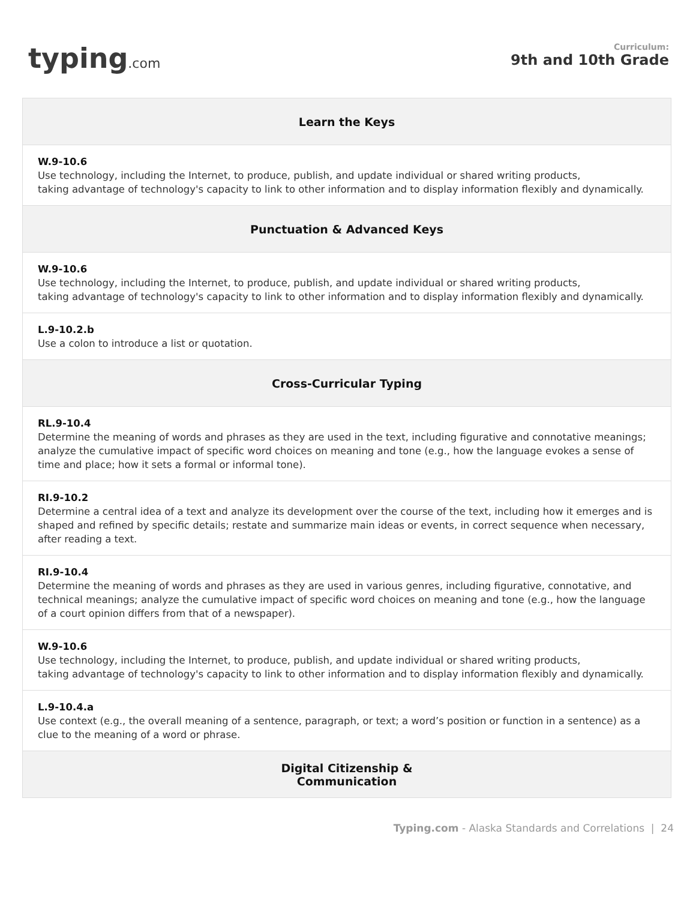typing.com
Curriculum:
9th and 10th Grade
| Learn the Keys |
| --- |
| W.9-10.6 Use technology, including the Internet, to produce, publish, and update individual or shared writing products, taking advantage of technology's capacity to link to other information and to display information flexibly and dynamically. |
| Punctuation & Advanced Keys |
| W.9-10.6 Use technology, including the Internet, to produce, publish, and update individual or shared writing products, taking advantage of technology's capacity to link to other information and to display information flexibly and dynamically. |
| L.9-10.2.b Use a colon to introduce a list or quotation. |
| Cross-Curricular Typing |
| RL.9-10.4 Determine the meaning of words and phrases as they are used in the text, including figurative and connotative meanings; analyze the cumulative impact of specific word choices on meaning and tone (e.g., how the language evokes a sense of time and place; how it sets a formal or informal tone). |
| RI.9-10.2 Determine a central idea of a text and analyze its development over the course of the text, including how it emerges and is shaped and refined by specific details; restate and summarize main ideas or events, in correct sequence when necessary, after reading a text. |
| RI.9-10.4 Determine the meaning of words and phrases as they are used in various genres, including figurative, connotative, and technical meanings; analyze the cumulative impact of specific word choices on meaning and tone (e.g., how the language of a court opinion differs from that of a newspaper). |
| W.9-10.6 Use technology, including the Internet, to produce, publish, and update individual or shared writing products, taking advantage of technology's capacity to link to other information and to display information flexibly and dynamically. |
| L.9-10.4.a Use context (e.g., the overall meaning of a sentence, paragraph, or text; a word’s position or function in a sentence) as a clue to the meaning of a word or phrase. |
| Digital Citizenship & Communication |
Typing.com - Alaska Standards and Correlations | 24